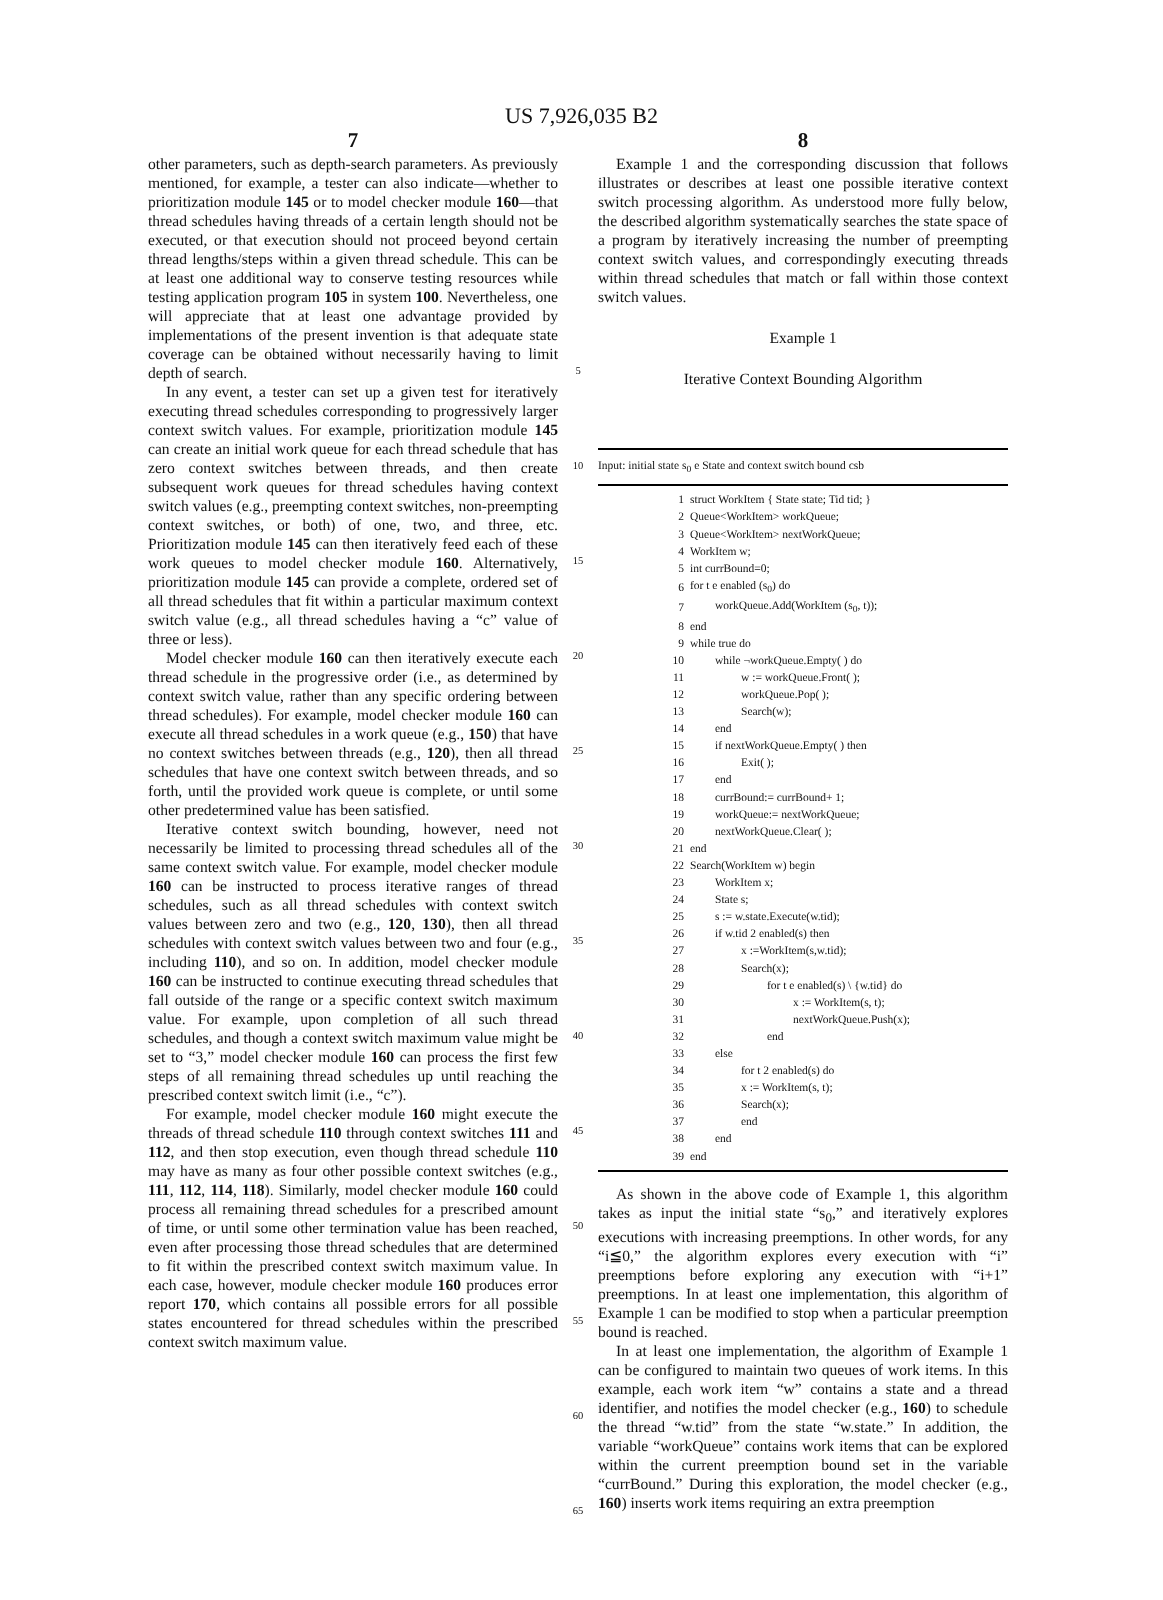US 7,926,035 B2
7
other parameters, such as depth-search parameters. As previously mentioned, for example, a tester can also indicate—whether to prioritization module 145 or to model checker module 160—that thread schedules having threads of a certain length should not be executed, or that execution should not proceed beyond certain thread lengths/steps within a given thread schedule. This can be at least one additional way to conserve testing resources while testing application program 105 in system 100. Nevertheless, one will appreciate that at least one advantage provided by implementations of the present invention is that adequate state coverage can be obtained without necessarily having to limit depth of search.
In any event, a tester can set up a given test for iteratively executing thread schedules corresponding to progressively larger context switch values. For example, prioritization module 145 can create an initial work queue for each thread schedule that has zero context switches between threads, and then create subsequent work queues for thread schedules having context switch values (e.g., preempting context switches, non-preempting context switches, or both) of one, two, and three, etc. Prioritization module 145 can then iteratively feed each of these work queues to model checker module 160. Alternatively, prioritization module 145 can provide a complete, ordered set of all thread schedules that fit within a particular maximum context switch value (e.g., all thread schedules having a “c” value of three or less).
Model checker module 160 can then iteratively execute each thread schedule in the progressive order (i.e., as determined by context switch value, rather than any specific ordering between thread schedules). For example, model checker module 160 can execute all thread schedules in a work queue (e.g., 150) that have no context switches between threads (e.g., 120), then all thread schedules that have one context switch between threads, and so forth, until the provided work queue is complete, or until some other predetermined value has been satisfied.
Iterative context switch bounding, however, need not necessarily be limited to processing thread schedules all of the same context switch value. For example, model checker module 160 can be instructed to process iterative ranges of thread schedules, such as all thread schedules with context switch values between zero and two (e.g., 120, 130), then all thread schedules with context switch values between two and four (e.g., including 110), and so on. In addition, model checker module 160 can be instructed to continue executing thread schedules that fall outside of the range or a specific context switch maximum value. For example, upon completion of all such thread schedules, and though a context switch maximum value might be set to “3,” model checker module 160 can process the first few steps of all remaining thread schedules up until reaching the prescribed context switch limit (i.e., “c”).
For example, model checker module 160 might execute the threads of thread schedule 110 through context switches 111 and 112, and then stop execution, even though thread schedule 110 may have as many as four other possible context switches (e.g., 111, 112, 114, 118). Similarly, model checker module 160 could process all remaining thread schedules for a prescribed amount of time, or until some other termination value has been reached, even after processing those thread schedules that are determined to fit within the prescribed context switch maximum value. In each case, however, module checker module 160 produces error report 170, which contains all possible errors for all possible states encountered for thread schedules within the prescribed context switch maximum value.
5
10
15
20
25
30
35
40
45
50
55
60
65
8
Example 1 and the corresponding discussion that follows illustrates or describes at least one possible iterative context switch processing algorithm. As understood more fully below, the described algorithm systematically searches the state space of a program by iteratively increasing the number of preempting context switch values, and correspondingly executing threads within thread schedules that match or fall within those context switch values.
Example 1
Iterative Context Bounding Algorithm
| Input: initial state s<sub>0</sub> e State and context switch bound csb | |
| --- | --- |
| 1 | struct WorkItem { State state; Tid tid; } |
| 2 | Queue<WorkItem> workQueue; |
| 3 | Queue<WorkItem> nextWorkQueue; |
| 4 | WorkItem w; |
| 5 | int currBound=0; |
| 6 | for t e enabled (s<sub>0</sub>) do |
| 7 | workQueue.Add(WorkItem (s<sub>0</sub>, t)); |
| 8 | end |
| 9 | while true do |
| 10 | while ¬workQueue.Empty( ) do |
| 11 | w := workQueue.Front( ); |
| 12 | workQueue.Pop( ); |
| 13 | Search(w); |
| 14 | end |
| 15 | if nextWorkQueue.Empty( ) then |
| 16 | Exit( ); |
| 17 | end |
| 18 | currBound:= currBound+ 1; |
| 19 | workQueue:= nextWorkQueue; |
| 20 | nextWorkQueue.Clear( ); |
| 21 | end |
| 22 | Search(WorkItem w) begin |
| 23 | WorkItem x; |
| 24 | State s; |
| 25 | s := w.state.Execute(w.tid); |
| 26 | if w.tid 2 enabled(s) then |
| 27 | x :=WorkItem(s,w.tid); |
| 28 | Search(x); |
| 29 | for t e enabled(s) \ {w.tid} do |
| 30 | x := WorkItem(s, t); |
| 31 | nextWorkQueue.Push(x); |
| 32 | end |
| 33 | else |
| 34 | for t 2 enabled(s) do |
| 35 | x := WorkItem(s, t); |
| 36 | Search(x); |
| 37 | end |
| 38 | end |
| 39 | end |
As shown in the above code of Example 1, this algorithm takes as input the initial state “s<sub>0</sub>,” and iteratively explores executions with increasing preemptions. In other words, for any “i≦0,” the algorithm explores every execution with “i” preemptions before exploring any execution with “i+1” preemptions. In at least one implementation, this algorithm of Example 1 can be modified to stop when a particular preemption bound is reached.
In at least one implementation, the algorithm of Example 1 can be configured to maintain two queues of work items. In this example, each work item “w” contains a state and a thread identifier, and notifies the model checker (e.g., 160) to schedule the thread “w.tid” from the state “w.state.” In addition, the variable “workQueue” contains work items that can be explored within the current preemption bound set in the variable “currBound.” During this exploration, the model checker (e.g., 160) inserts work items requiring an extra preemption